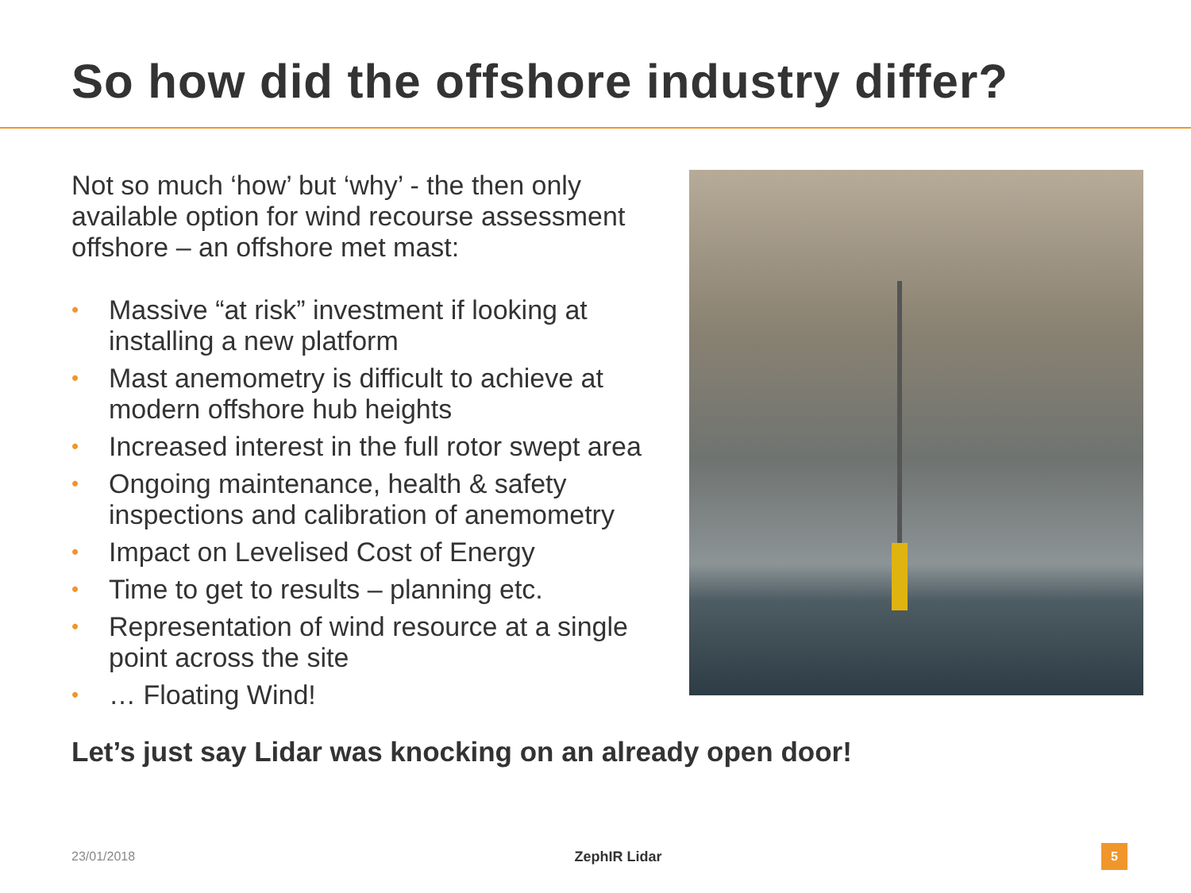So how did the offshore industry differ?
Not so much ‘how’ but ‘why’ - the then only available option for wind recourse assessment offshore – an offshore met mast:
• Massive “at risk” investment if looking at installing a new platform
• Mast anemometry is difficult to achieve at modern offshore hub heights
• Increased interest in the full rotor swept area
• Ongoing maintenance, health & safety inspections and calibration of anemometry
• Impact on Levelised Cost of Energy
• Time to get to results – planning etc.
• Representation of wind resource at a single point across the site
• … Floating Wind!
Let’s just say Lidar was knocking on an already open door!
23/01/2018 ZephIR Lidar 5